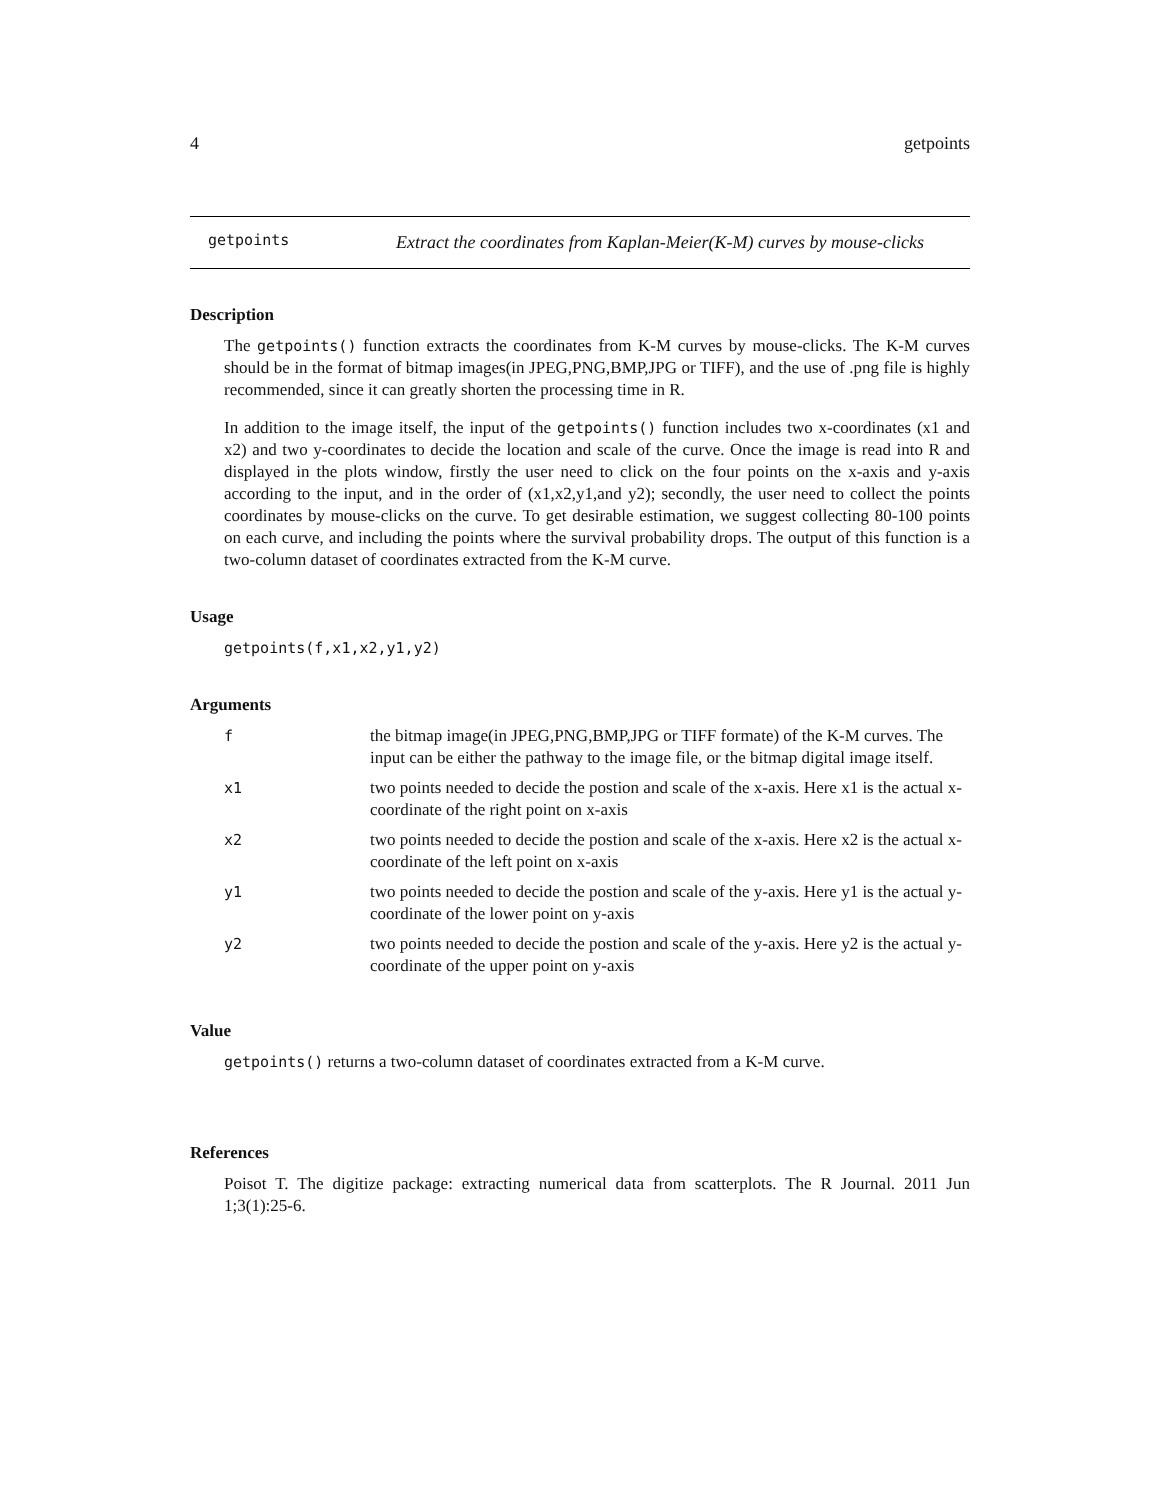4 getpoints
getpoints
Extract the coordinates from Kaplan-Meier(K-M) curves by mouse-clicks
Description
The getpoints() function extracts the coordinates from K-M curves by mouse-clicks. The K-M curves should be in the format of bitmap images(in JPEG,PNG,BMP,JPG or TIFF), and the use of .png file is highly recommended, since it can greatly shorten the processing time in R.
In addition to the image itself, the input of the getpoints() function includes two x-coordinates (x1 and x2) and two y-coordinates to decide the location and scale of the curve. Once the image is read into R and displayed in the plots window, firstly the user need to click on the four points on the x-axis and y-axis according to the input, and in the order of (x1,x2,y1,and y2); secondly, the user need to collect the points coordinates by mouse-clicks on the curve. To get desirable estimation, we suggest collecting 80-100 points on each curve, and including the points where the survival probability drops. The output of this function is a two-column dataset of coordinates extracted from the K-M curve.
Usage
getpoints(f,x1,x2,y1,y2)
Arguments
| f | the bitmap image(in JPEG,PNG,BMP,JPG or TIFF formate) of the K-M curves. The input can be either the pathway to the image file, or the bitmap digital image itself. |
| x1 | two points needed to decide the postion and scale of the x-axis. Here x1 is the actual x-coordinate of the right point on x-axis |
| x2 | two points needed to decide the postion and scale of the x-axis. Here x2 is the actual x-coordinate of the left point on x-axis |
| y1 | two points needed to decide the postion and scale of the y-axis. Here y1 is the actual y-coordinate of the lower point on y-axis |
| y2 | two points needed to decide the postion and scale of the y-axis. Here y2 is the actual y-coordinate of the upper point on y-axis |
Value
getpoints() returns a two-column dataset of coordinates extracted from a K-M curve.
References
Poisot T. The digitize package: extracting numerical data from scatterplots. The R Journal. 2011 Jun 1;3(1):25-6.